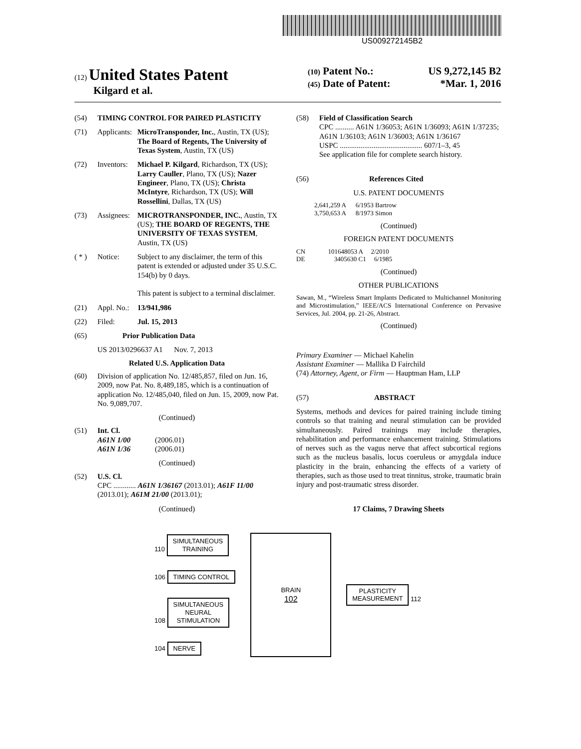US009272145B2
(12) United States Patent
Kilgard et al.
(10) Patent No.: US 9,272,145 B2
(45) Date of Patent: *Mar. 1, 2016
(54) TIMING CONTROL FOR PAIRED PLASTICITY
(71) Applicants: MicroTransponder, Inc., Austin, TX (US); The Board of Regents, The University of Texas System, Austin, TX (US)
(72) Inventors: Michael P. Kilgard, Richardson, TX (US); Larry Cauller, Plano, TX (US); Nazer Engineer, Plano, TX (US); Christa McIntyre, Richardson, TX (US); Will Rossellini, Dallas, TX (US)
(73) Assignees: MICROTRANSPONDER, INC., Austin, TX (US); THE BOARD OF REGENTS, THE UNIVERSITY OF TEXAS SYSTEM, Austin, TX (US)
( * ) Notice: Subject to any disclaimer, the term of this patent is extended or adjusted under 35 U.S.C. 154(b) by 0 days.
This patent is subject to a terminal disclaimer.
(21) Appl. No.: 13/941,986
(22) Filed: Jul. 15, 2013
(65) Prior Publication Data
US 2013/0296637 A1 Nov. 7, 2013
Related U.S. Application Data
(60) Division of application No. 12/485,857, filed on Jun. 16, 2009, now Pat. No. 8,489,185, which is a continuation of application No. 12/485,040, filed on Jun. 15, 2009, now Pat. No. 9,089,707.
(Continued)
(51) Int. Cl.
A61N 1/00 (2006.01)
A61N 1/36 (2006.01)
(Continued)
(52) U.S. Cl.
CPC ............ A61N 1/36167 (2013.01); A61F 11/00 (2013.01); A61M 21/00 (2013.01);
(Continued)
(58) Field of Classification Search
CPC .......... A61N 1/36053; A61N 1/36093; A61N 1/37235; A61N 1/36103; A61N 1/36003; A61N 1/36167
USPC ............................................ 607/1–3, 45
See application file for complete search history.
(56) References Cited
U.S. PATENT DOCUMENTS
2,641,259 A 6/1953 Bartrow
3,750,653 A 8/1973 Simon
(Continued)
FOREIGN PATENT DOCUMENTS
CN 101648053 A 2/2010
DE 3405630 C1 6/1985
(Continued)
OTHER PUBLICATIONS
Sawan, M., “Wireless Smart Implants Dedicated to Multichannel Monitoring and Microstimulation,” IEEE/ACS International Conference on Pervasive Services, Jul. 2004, pp. 21-26, Abstract.
(Continued)
Primary Examiner — Michael Kahelin
Assistant Examiner — Mallika D Fairchild
(74) Attorney, Agent, or Firm — Hauptman Ham, LLP
(57) ABSTRACT
Systems, methods and devices for paired training include timing controls so that training and neural stimulation can be provided simultaneously. Paired trainings may include therapies, rehabilitation and performance enhancement training. Stimulations of nerves such as the vagus nerve that affect subcortical regions such as the nucleus basalis, locus coeruleus or amygdala induce plasticity in the brain, enhancing the effects of a variety of therapies, such as those used to treat tinnitus, stroke, traumatic brain injury and post-traumatic stress disorder.
17 Claims, 7 Drawing Sheets
110 SIMULTANEOUS
TRAINING
106 TIMING CONTROL
108 SIMULTANEOUS
NEURAL
STIMULATION
104 NERVE
BRAIN
102
PLASTICITY
MEASUREMENT 112